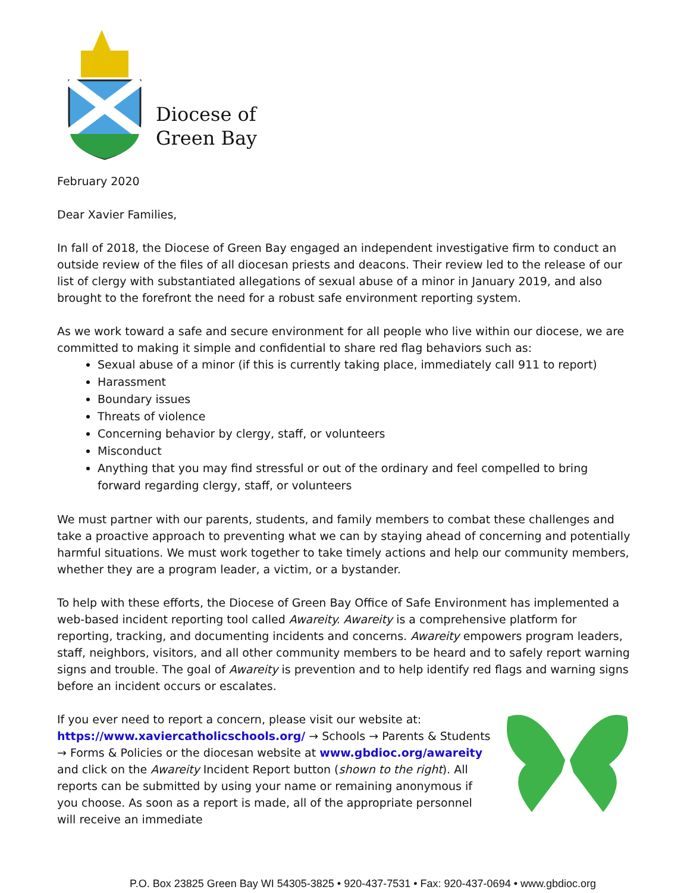Diocese of
Green Bay
February 2020
Dear Xavier Families,
In fall of 2018, the Diocese of Green Bay engaged an independent investigative firm to conduct an outside review of the files of all diocesan priests and deacons. Their review led to the release of our list of clergy with substantiated allegations of sexual abuse of a minor in January 2019, and also brought to the forefront the need for a robust safe environment reporting system.
As we work toward a safe and secure environment for all people who live within our diocese, we are committed to making it simple and confidential to share red flag behaviors such as:
Sexual abuse of a minor (if this is currently taking place, immediately call 911 to report)
Harassment
Boundary issues
Threats of violence
Concerning behavior by clergy, staff, or volunteers
Misconduct
Anything that you may find stressful or out of the ordinary and feel compelled to bring forward regarding clergy, staff, or volunteers
We must partner with our parents, students, and family members to combat these challenges and take a proactive approach to preventing what we can by staying ahead of concerning and potentially harmful situations. We must work together to take timely actions and help our community members, whether they are a program leader, a victim, or a bystander.
To help with these efforts, the Diocese of Green Bay Office of Safe Environment has implemented a web-based incident reporting tool called Awareity. Awareity is a comprehensive platform for reporting, tracking, and documenting incidents and concerns. Awareity empowers program leaders, staff, neighbors, visitors, and all other community members to be heard and to safely report warning signs and trouble. The goal of Awareity is prevention and to help identify red flags and warning signs before an incident occurs or escalates.
If you ever need to report a concern, please visit our website at: https://www.xaviercatholicschools.org/ → Schools → Parents & Students → Forms & Policies or the diocesan website at www.gbdioc.org/awareity and click on the Awareity Incident Report button (shown to the right). All reports can be submitted by using your name or remaining anonymous if you choose. As soon as a report is made, all of the appropriate personnel will receive an immediate
P.O. Box 23825 Green Bay WI 54305-3825 • 920-437-7531 • Fax: 920-437-0694 • www.gbdioc.org